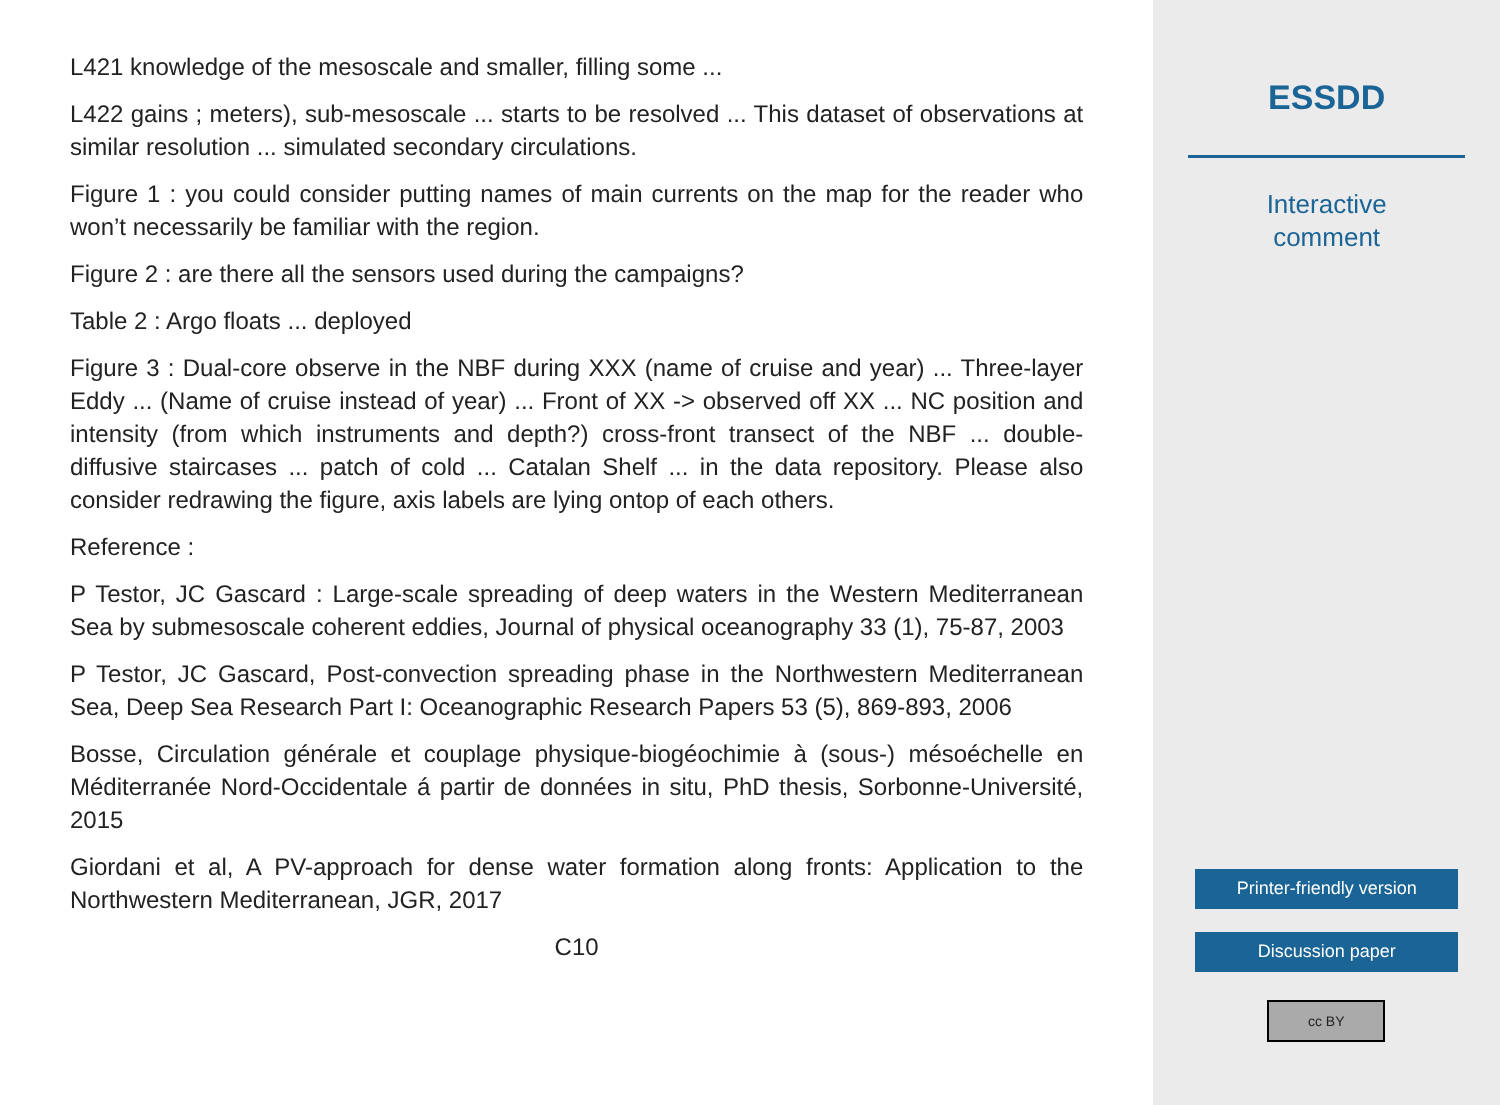L421 knowledge of the mesoscale and smaller, filling some ...
L422 gains ; meters), sub-mesoscale ... starts to be resolved ... This dataset of observations at similar resolution ... simulated secondary circulations.
Figure 1 : you could consider putting names of main currents on the map for the reader who won’t necessarily be familiar with the region.
Figure 2 : are there all the sensors used during the campaigns?
Table 2 : Argo floats ... deployed
Figure 3 : Dual-core observe in the NBF during XXX (name of cruise and year) ... Three-layer Eddy ... (Name of cruise instead of year) ... Front of XX -> observed off XX ... NC position and intensity (from which instruments and depth?) cross-front transect of the NBF ... double-diffusive staircases ... patch of cold ... Catalan Shelf ... in the data repository. Please also consider redrawing the figure, axis labels are lying ontop of each others.
Reference :
P Testor, JC Gascard : Large-scale spreading of deep waters in the Western Mediterranean Sea by submesoscale coherent eddies, Journal of physical oceanography 33 (1), 75-87, 2003
P Testor, JC Gascard, Post-convection spreading phase in the Northwestern Mediterranean Sea, Deep Sea Research Part I: Oceanographic Research Papers 53 (5), 869-893, 2006
Bosse, Circulation générale et couplage physique-biogéochimie à (sous-) mésoéchelle en Méditerranée Nord-Occidentale á partir de données in situ, PhD thesis, Sorbonne-Université, 2015
Giordani et al, A PV-approach for dense water formation along fronts: Application to the Northwestern Mediterranean, JGR, 2017
C10
ESSDD
Interactive
comment
Printer-friendly version
Discussion paper
cc BY